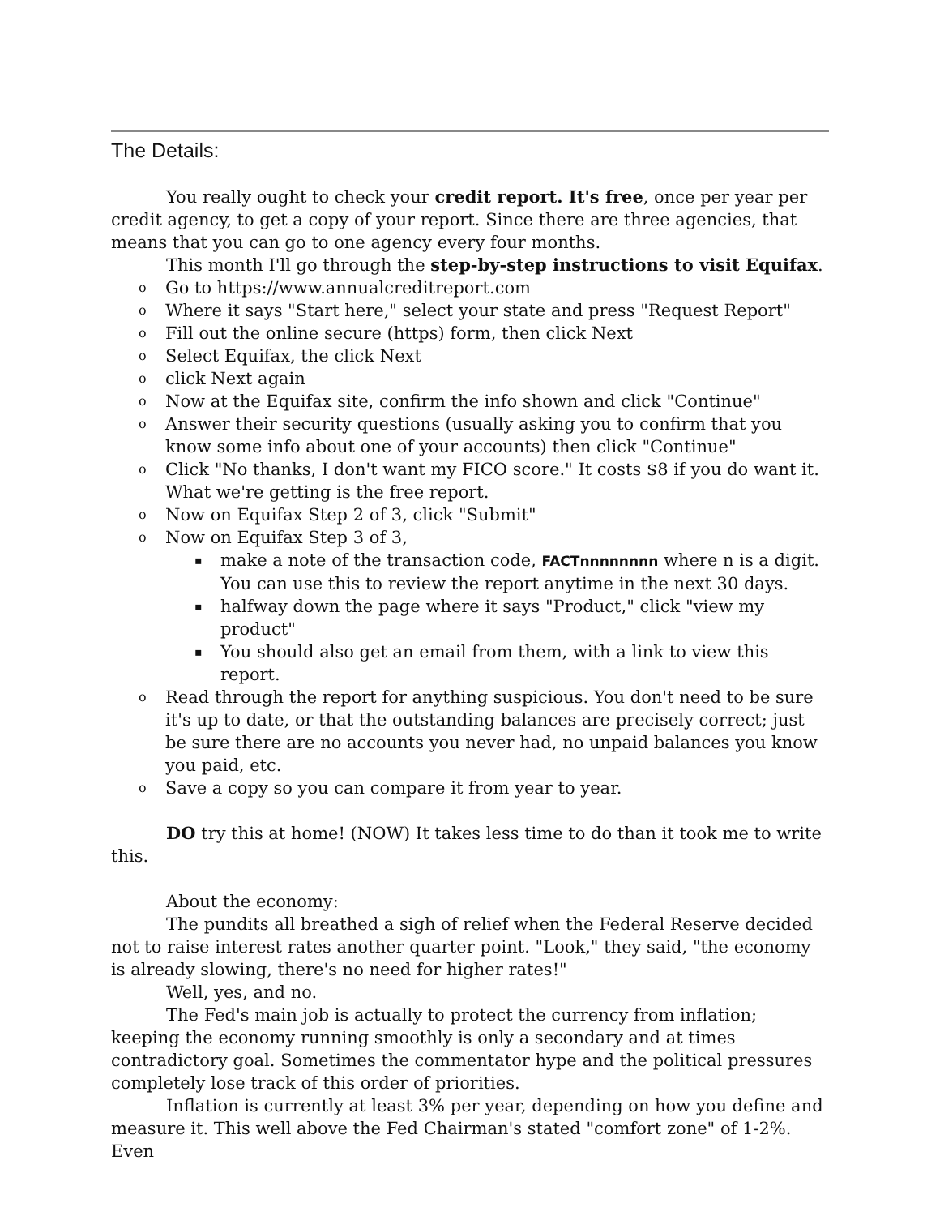The Details:
You really ought to check your credit report. It's free, once per year per credit agency, to get a copy of your report. Since there are three agencies, that means that you can go to one agency every four months.
This month I'll go through the step-by-step instructions to visit Equifax.
Go to https://www.annualcreditreport.com
Where it says "Start here," select your state and press "Request Report"
Fill out the online secure (https) form, then click Next
Select Equifax, the click Next
click Next again
Now at the Equifax site, confirm the info shown and click "Continue"
Answer their security questions (usually asking you to confirm that you know some info about one of your accounts) then click "Continue"
Click "No thanks, I don't want my FICO score." It costs $8 if you do want it. What we're getting is the free report.
Now on Equifax Step 2 of 3, click "Submit"
Now on Equifax Step 3 of 3,
make a note of the transaction code, FACTnnnnnnnn where n is a digit. You can use this to review the report anytime in the next 30 days.
halfway down the page where it says "Product," click "view my product"
You should also get an email from them, with a link to view this report.
Read through the report for anything suspicious. You don't need to be sure it's up to date, or that the outstanding balances are precisely correct; just be sure there are no accounts you never had, no unpaid balances you know you paid, etc.
Save a copy so you can compare it from year to year.
DO try this at home! (NOW) It takes less time to do than it took me to write this.
About the economy:
The pundits all breathed a sigh of relief when the Federal Reserve decided not to raise interest rates another quarter point. "Look," they said, "the economy is already slowing, there's no need for higher rates!"
Well, yes, and no.
The Fed's main job is actually to protect the currency from inflation; keeping the economy running smoothly is only a secondary and at times contradictory goal. Sometimes the commentator hype and the political pressures completely lose track of this order of priorities.
Inflation is currently at least 3% per year, depending on how you define and measure it. This well above the Fed Chairman's stated "comfort zone" of 1-2%. Even